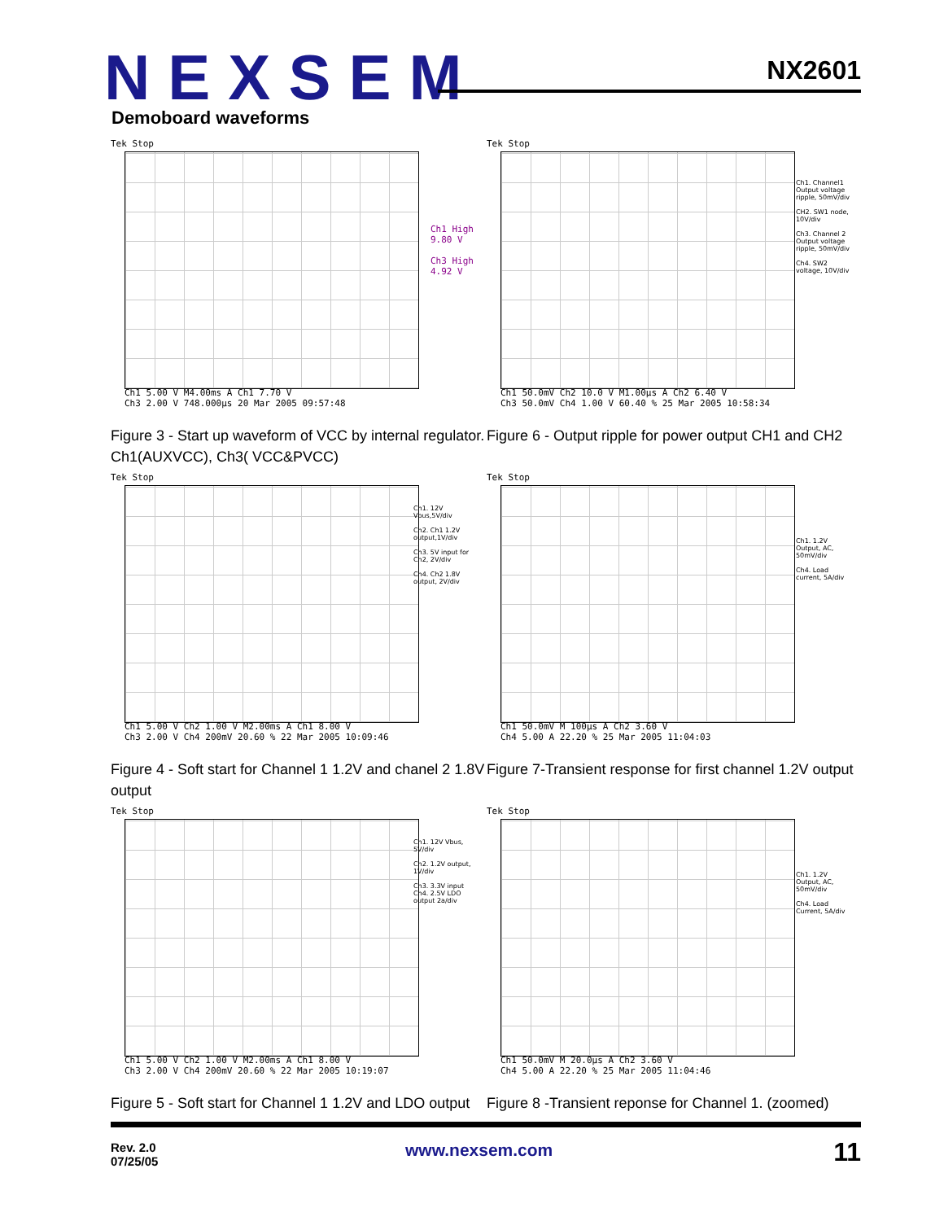NEXSEM NX2601
Demoboard waveforms
Tek Stop
Ch1 High
9.80 V
Ch3 High
4.92 V
Ch1 5.00 V M4.00ms A Ch1 7.70 V
Ch3 2.00 V 748.000µs 20 Mar 2005 09:57:48
Figure 3 - Start up waveform of VCC by internal regulator. Ch1(AUXVCC), Ch3( VCC&PVCC)
Tek Stop
Ch1. Channel1 Output voltage ripple, 50mV/div
CH2. SW1 node, 10V/div
Ch3. Channel 2 Output voltage ripple, 50mV/div
Ch4. SW2 voltage, 10V/div
Ch1 50.0mV Ch2 10.0 V M1.00µs A Ch2 6.40 V
Ch3 50.0mV Ch4 1.00 V 60.40 % 25 Mar 2005 10:58:34
Figure 6 - Output ripple for power output CH1 and CH2
Tek Stop
Ch1. 12V Vbus,5V/div
Ch2. Ch1 1.2V output,1V/div
Ch3. 5V input for Ch2, 2V/div
Ch4. Ch2 1.8V output, 2V/div
Ch1 5.00 V Ch2 1.00 V M2.00ms A Ch1 8.00 V
Ch3 2.00 V Ch4 200mV 20.60 % 22 Mar 2005 10:09:46
Figure 4 - Soft start for Channel 1 1.2V and chanel 2 1.8V output
Tek Stop
Ch1. 1.2V Output, AC, 50mV/div
Ch4. Load current, 5A/div
Ch1 50.0mV M 100µs A Ch2 3.60 V
Ch4 5.00 A 22.20 % 25 Mar 2005 11:04:03
Figure 7-Transient response for first channel 1.2V output
Tek Stop
Ch1. 12V Vbus, 5V/div
Ch2. 1.2V output, 1V/div
Ch3. 3.3V input
Ch4. 2.5V LDO output 2a/div
Ch1 5.00 V Ch2 1.00 V M2.00ms A Ch1 8.00 V
Ch3 2.00 V Ch4 200mV 20.60 % 22 Mar 2005 10:19:07
Figure 5 - Soft start for Channel 1 1.2V and LDO output
Tek Stop
Ch1. 1.2V Output, AC, 50mV/div
Ch4. Load Current, 5A/div
Ch1 50.0mV M 20.0µs A Ch2 3.60 V
Ch4 5.00 A 22.20 % 25 Mar 2005 11:04:46
Figure 8 -Transient reponse for Channel 1. (zoomed)
Rev. 2.0
07/25/05
www.nexsem.com 11